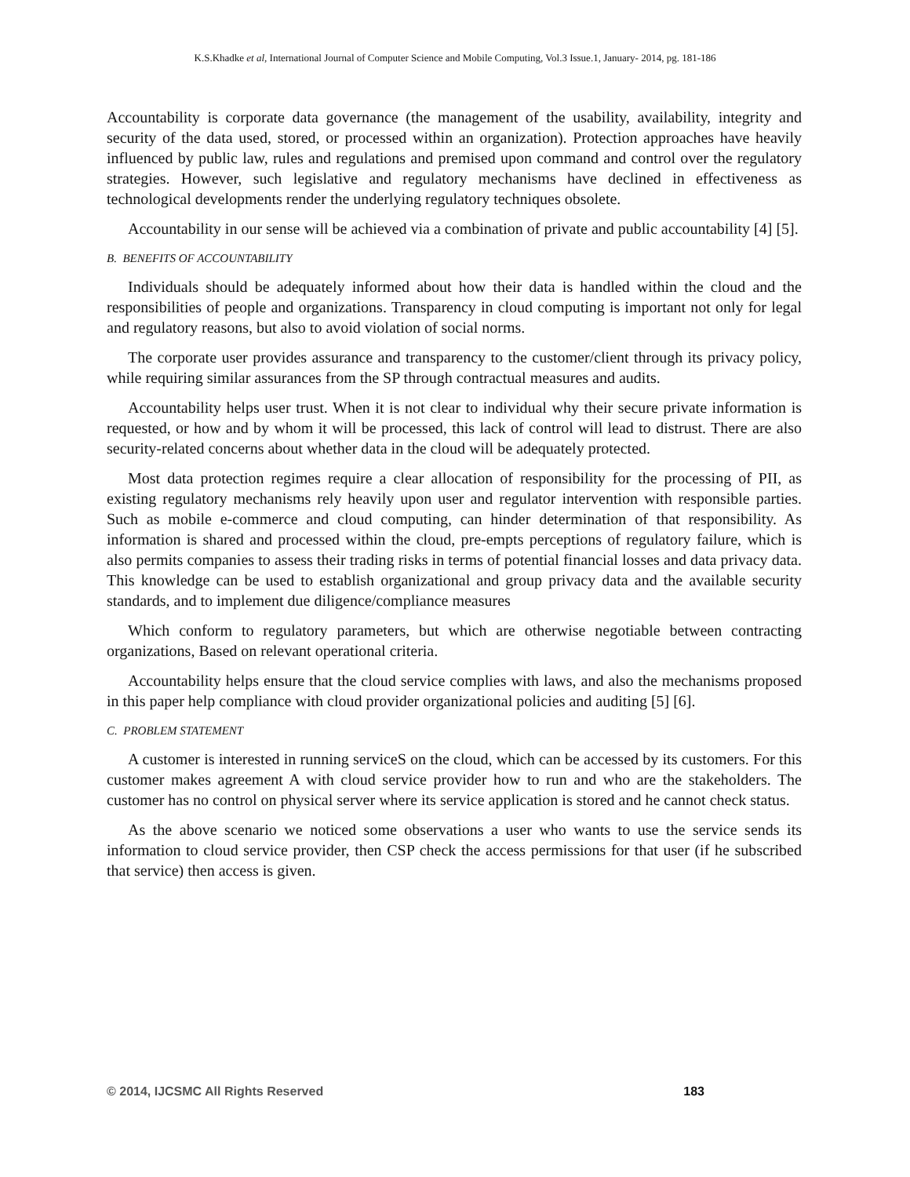K.S.Khadke et al, International Journal of Computer Science and Mobile Computing, Vol.3 Issue.1, January- 2014, pg. 181-186
Accountability is corporate data governance (the management of the usability, availability, integrity and security of the data used, stored, or processed within an organization). Protection approaches have heavily influenced by public law, rules and regulations and premised upon command and control over the regulatory strategies. However, such legislative and regulatory mechanisms have declined in effectiveness as technological developments render the underlying regulatory techniques obsolete.
Accountability in our sense will be achieved via a combination of private and public accountability [4] [5].
B. BENEFITS OF ACCOUNTABILITY
Individuals should be adequately informed about how their data is handled within the cloud and the responsibilities of people and organizations. Transparency in cloud computing is important not only for legal and regulatory reasons, but also to avoid violation of social norms.
The corporate user provides assurance and transparency to the customer/client through its privacy policy, while requiring similar assurances from the SP through contractual measures and audits.
Accountability helps user trust. When it is not clear to individual why their secure private information is requested, or how and by whom it will be processed, this lack of control will lead to distrust. There are also security-related concerns about whether data in the cloud will be adequately protected.
Most data protection regimes require a clear allocation of responsibility for the processing of PII, as existing regulatory mechanisms rely heavily upon user and regulator intervention with responsible parties. Such as mobile e-commerce and cloud computing, can hinder determination of that responsibility. As information is shared and processed within the cloud, pre-empts perceptions of regulatory failure, which is also permits companies to assess their trading risks in terms of potential financial losses and data privacy data. This knowledge can be used to establish organizational and group privacy data and the available security standards, and to implement due diligence/compliance measures
Which conform to regulatory parameters, but which are otherwise negotiable between contracting organizations, Based on relevant operational criteria.
Accountability helps ensure that the cloud service complies with laws, and also the mechanisms proposed in this paper help compliance with cloud provider organizational policies and auditing [5] [6].
C. PROBLEM STATEMENT
A customer is interested in running serviceS on the cloud, which can be accessed by its customers. For this customer makes agreement A with cloud service provider how to run and who are the stakeholders. The customer has no control on physical server where its service application is stored and he cannot check status.
As the above scenario we noticed some observations a user who wants to use the service sends its information to cloud service provider, then CSP check the access permissions for that user (if he subscribed that service) then access is given.
© 2014, IJCSMC All Rights Reserved 183